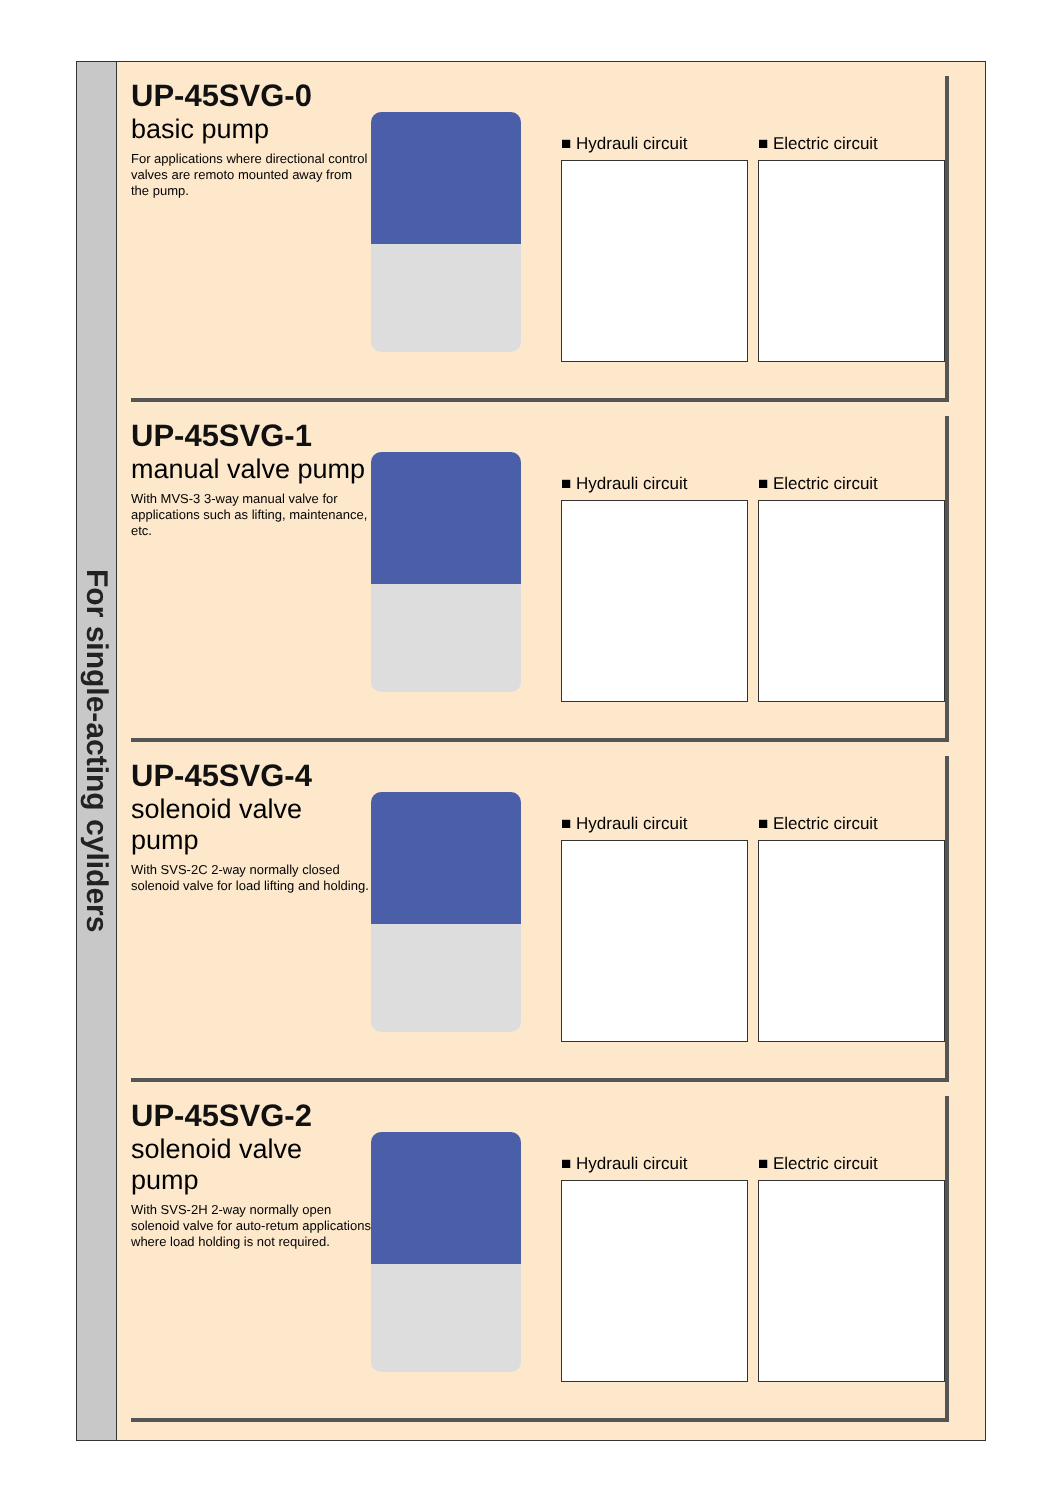For single-acting cyliders
UP-45SVG-0
basic pump
For applications where directional control valves are remoto mounted away from the pump.
■ Hydrauli circuit ■ Electric circuit
UP-45SVG-1
manual valve pump
With MVS-3 3-way manual valve for applications such as lifting, maintenance, etc.
■ Hydrauli circuit ■ Electric circuit
UP-45SVG-4
solenoid valve pump
With SVS-2C 2-way normally closed solenoid valve for load lifting and holding.
■ Hydrauli circuit ■ Electric circuit
UP-45SVG-2
solenoid valve pump
With SVS-2H 2-way normally open solenoid valve for auto-retum applications where load holding is not required.
■ Hydrauli circuit ■ Electric circuit